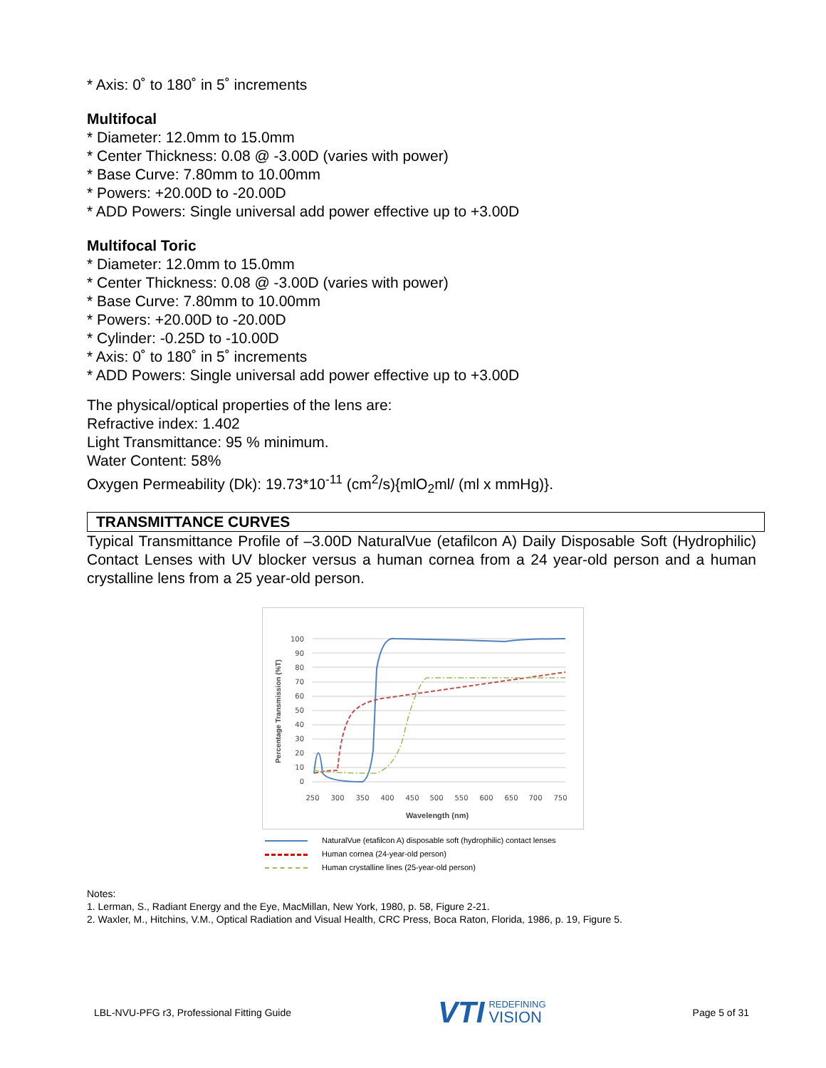* Axis: 0˚ to 180˚ in 5˚ increments
Multifocal
* Diameter: 12.0mm to 15.0mm
* Center Thickness: 0.08 @ -3.00D (varies with power)
* Base Curve: 7.80mm to 10.00mm
* Powers: +20.00D to -20.00D
* ADD Powers: Single universal add power effective up to +3.00D
Multifocal Toric
* Diameter: 12.0mm to 15.0mm
* Center Thickness: 0.08 @ -3.00D (varies with power)
* Base Curve: 7.80mm to 10.00mm
* Powers: +20.00D to -20.00D
* Cylinder: -0.25D to -10.00D
* Axis: 0˚ to 180˚ in 5˚ increments
* ADD Powers: Single universal add power effective up to +3.00D
The physical/optical properties of the lens are:
Refractive index: 1.402
Light Transmittance: 95 % minimum.
Water Content: 58%
Oxygen Permeability (Dk): 19.73*10<sup>-11</sup> (cm<sup>2</sup>/s){mlO<sub>2</sub>ml/ (ml x mmHg)}.
TRANSMITTANCE CURVES
Typical Transmittance Profile of –3.00D NaturalVue (etafilcon A) Daily Disposable Soft (Hydrophilic) Contact Lenses with UV blocker versus a human cornea from a 24 year-old person and a human crystalline lens from a 25 year-old person.
100
90
80
70
60
50
40
30
20
10
0
250
300
350
400
450
500
550
600
650
700
750
Wavelength (nm)
Percentage Transmission (%T)
NaturalVue (etafilcon A) disposable soft (hydrophilic) contact lenses
Human cornea (24-year-old person)
Human crystalline lines (25-year-old person)
Notes:
1. Lerman, S., Radiant Energy and the Eye, MacMillan, New York, 1980, p. 58, Figure 2-21.
2. Waxler, M., Hitchins, V.M., Optical Radiation and Visual Health, CRC Press, Boca Raton, Florida, 1986, p. 19, Figure 5.
LBL-NVU-PFG r3, Professional Fitting Guide VTI REDEFINING
VISION Page 5 of 31